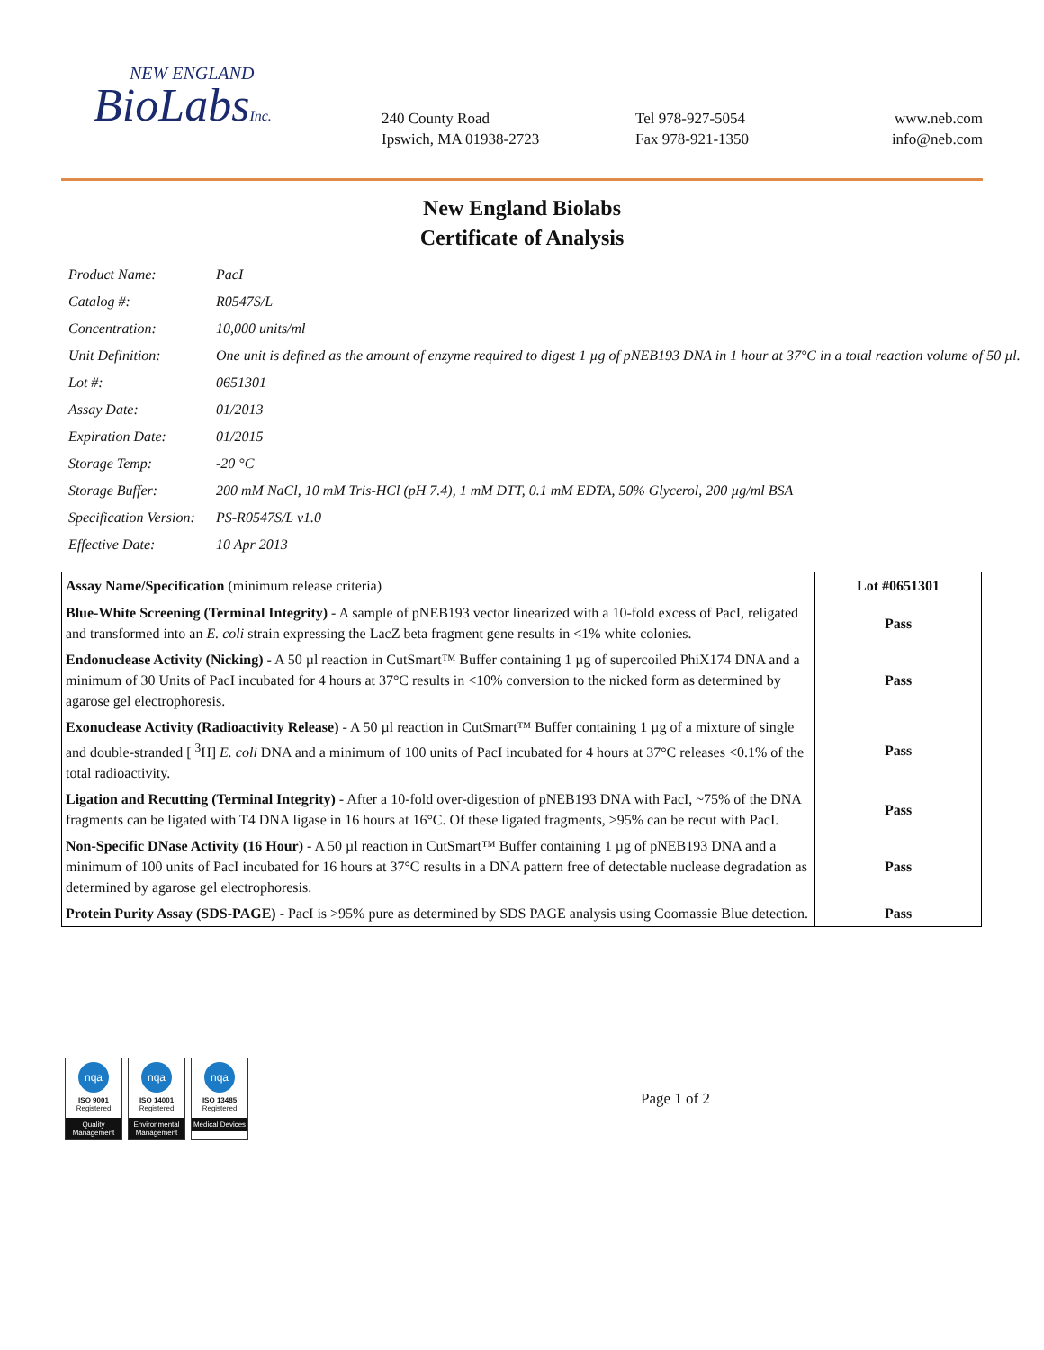NEW ENGLAND
BioLabsInc.
240 County Road
Ipswich, MA 01938-2723
Tel 978-927-5054
Fax 978-921-1350
www.neb.com
info@neb.com
New England Biolabs
Certificate of Analysis
| Product Name: | PacI |
| Catalog #: | R0547S/L |
| Concentration: | 10,000 units/ml |
| Unit Definition: | One unit is defined as the amount of enzyme required to digest 1 µg of pNEB193 DNA in 1 hour at 37°C in a total reaction volume of 50 µl. |
| Lot #: | 0651301 |
| Assay Date: | 01/2013 |
| Expiration Date: | 01/2015 |
| Storage Temp: | -20 °C |
| Storage Buffer: | 200 mM NaCl, 10 mM Tris-HCl (pH 7.4), 1 mM DTT, 0.1 mM EDTA, 50% Glycerol, 200 µg/ml BSA |
| Specification Version: | PS-R0547S/L v1.0 |
| Effective Date: | 10 Apr 2013 |
| Assay Name/Specification (minimum release criteria) | Lot #0651301 |
| --- | --- |
| Blue-White Screening (Terminal Integrity) - A sample of pNEB193 vector linearized with a 10-fold excess of PacI, religated and transformed into an E. coli strain expressing the LacZ beta fragment gene results in <1% white colonies. | Pass |
| Endonuclease Activity (Nicking) - A 50 µl reaction in CutSmart™ Buffer containing 1 µg of supercoiled PhiX174 DNA and a minimum of 30 Units of PacI incubated for 4 hours at 37°C results in <10% conversion to the nicked form as determined by agarose gel electrophoresis. | Pass |
| Exonuclease Activity (Radioactivity Release) - A 50 µl reaction in CutSmart™ Buffer containing 1 µg of a mixture of single and double-stranded [ <sup>3</sup>H] E. coli DNA and a minimum of 100 units of PacI incubated for 4 hours at 37°C releases <0.1% of the total radioactivity. | Pass |
| Ligation and Recutting (Terminal Integrity) - After a 10-fold over-digestion of pNEB193 DNA with PacI, ~75% of the DNA fragments can be ligated with T4 DNA ligase in 16 hours at 16°C. Of these ligated fragments, >95% can be recut with PacI. | Pass |
| Non-Specific DNase Activity (16 Hour) - A 50 µl reaction in CutSmart™ Buffer containing 1 µg of pNEB193 DNA and a minimum of 100 units of PacI incubated for 16 hours at 37°C results in a DNA pattern free of detectable nuclease degradation as determined by agarose gel electrophoresis. | Pass |
| Protein Purity Assay (SDS-PAGE) - PacI is >95% pure as determined by SDS PAGE analysis using Coomassie Blue detection. | Pass |
nqa
ISO 9001
Registered
Quality Management
nqa
ISO 14001
Registered
Environmental Management
nqa
ISO 13485
Registered
Medical Devices
Page 1 of 2